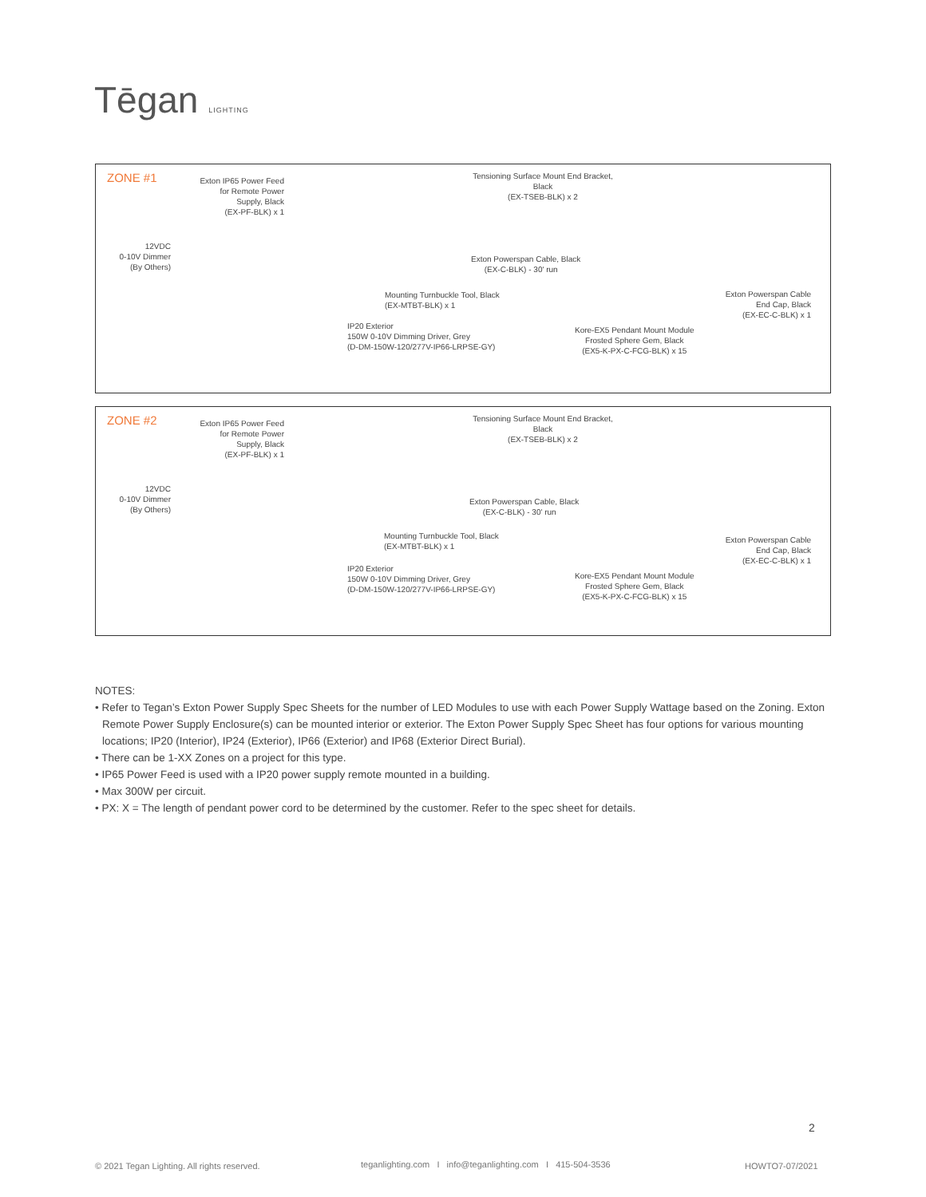Tēgan LIGHTING
ZONE #1
Exton IP65 Power Feed
for Remote Power
Supply, Black
(EX-PF-BLK) x 1
Tensioning Surface Mount End Bracket,
Black
(EX-TSEB-BLK) x 2
12VDC
0-10V Dimmer
(By Others)
Exton Powerspan Cable, Black
(EX-C-BLK) - 30' run
Mounting Turnbuckle Tool, Black
(EX-MTBT-BLK) x 1
Exton Powerspan Cable
End Cap, Black
(EX-EC-C-BLK) x 1
IP20 Exterior
150W 0-10V Dimming Driver, Grey
(D-DM-150W-120/277V-IP66-LRPSE-GY)
Kore-EX5 Pendant Mount Module
Frosted Sphere Gem, Black
(EX5-K-PX-C-FCG-BLK) x 15
ZONE #2
Exton IP65 Power Feed
for Remote Power
Supply, Black
(EX-PF-BLK) x 1
Tensioning Surface Mount End Bracket,
Black
(EX-TSEB-BLK) x 2
12VDC
0-10V Dimmer
(By Others)
Exton Powerspan Cable, Black
(EX-C-BLK) - 30' run
Mounting Turnbuckle Tool, Black
(EX-MTBT-BLK) x 1
Exton Powerspan Cable
End Cap, Black
(EX-EC-C-BLK) x 1
IP20 Exterior
150W 0-10V Dimming Driver, Grey
(D-DM-150W-120/277V-IP66-LRPSE-GY)
Kore-EX5 Pendant Mount Module
Frosted Sphere Gem, Black
(EX5-K-PX-C-FCG-BLK) x 15
NOTES:
• Refer to Tegan’s Exton Power Supply Spec Sheets for the number of LED Modules to use with each Power Supply Wattage based on the Zoning. Exton Remote Power Supply Enclosure(s) can be mounted interior or exterior. The Exton Power Supply Spec Sheet has four options for various mounting locations; IP20 (Interior), IP24 (Exterior), IP66 (Exterior) and IP68 (Exterior Direct Burial).
• There can be 1-XX Zones on a project for this type.
• IP65 Power Feed is used with a IP20 power supply remote mounted in a building.
• Max 300W per circuit.
• PX: X = The length of pendant power cord to be determined by the customer. Refer to the spec sheet for details.
2
© 2021 Tegan Lighting. All rights reserved.
teganlighting.com I info@teganlighting.com I 415-504-3536
HOWTO7-07/2021